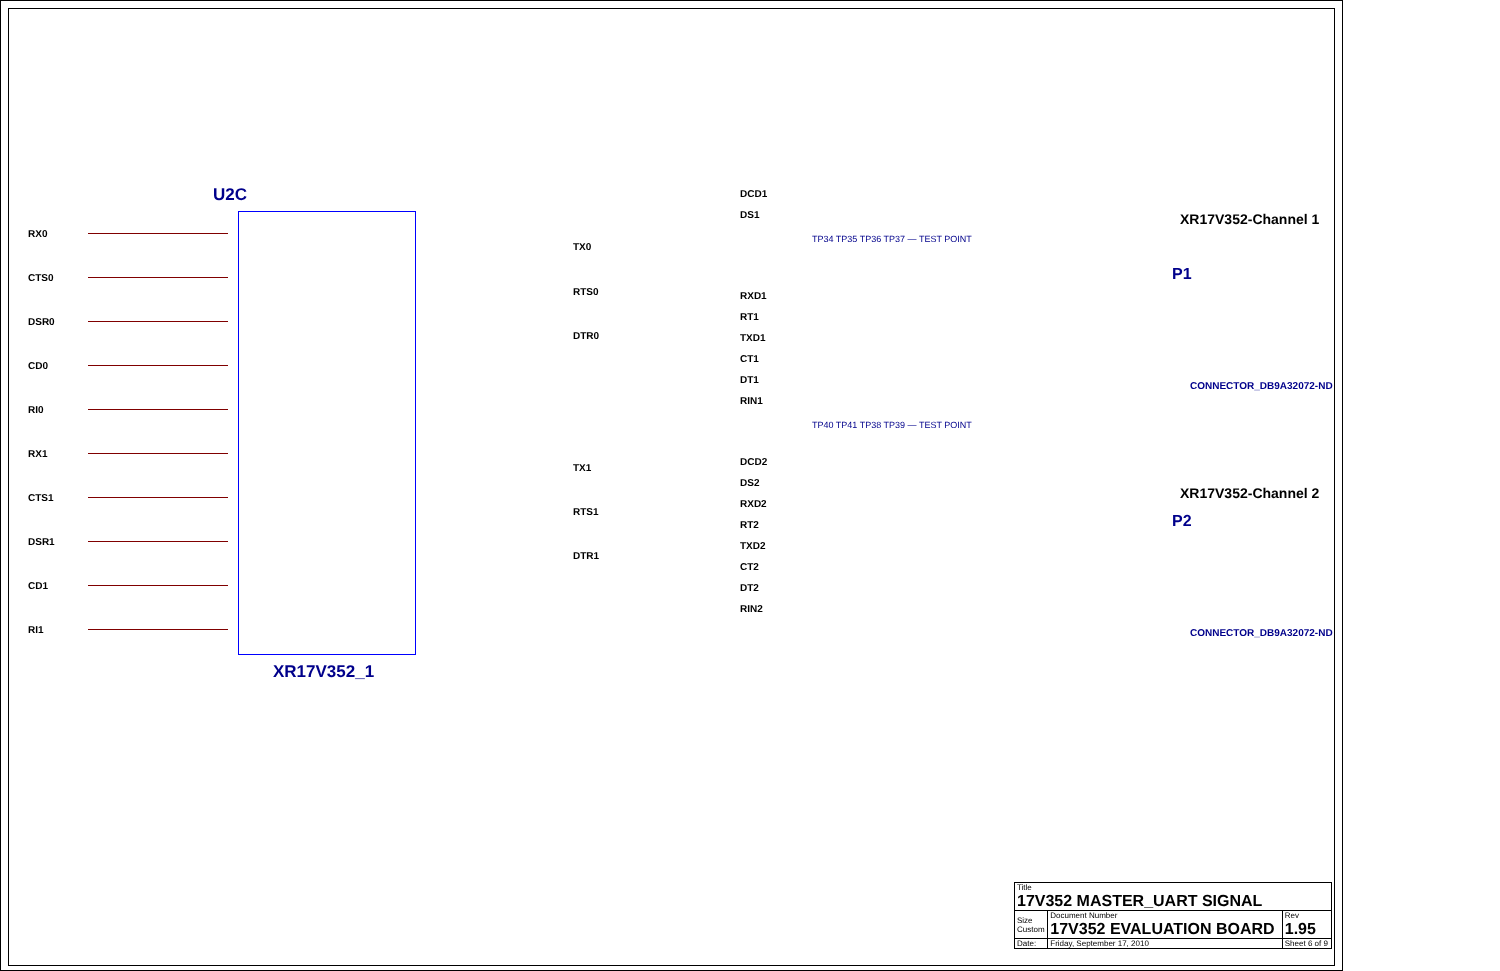U2C
RX0
CTS0
DSR0
CD0
RI0
RX1
CTS1
DSR1
CD1
RI1
TX0
RTS0
DTR0
TX1
RTS1
DTR1
XR17V352_1
DCD1
DS1
RXD1
RT1
TXD1
CT1
DT1
RIN1
DCD2
DS2
RXD2
RT2
TXD2
CT2
DT2
RIN2
XR17V352-Channel 1
P1
CONNECTOR_DB9A32072-ND
XR17V352-Channel 2
P2
CONNECTOR_DB9A32072-ND
TP34 TP35 TP36 TP37 — TEST POINT
TP40 TP41 TP38 TP39 — TEST POINT
| Title 17V352 MASTER_UART SIGNAL | | |
| Size Custom | Document Number 17V352 EVALUATION BOARD | Rev 1.95 |
| Date: | Friday, September 17, 2010 | Sheet 6 of 9 |